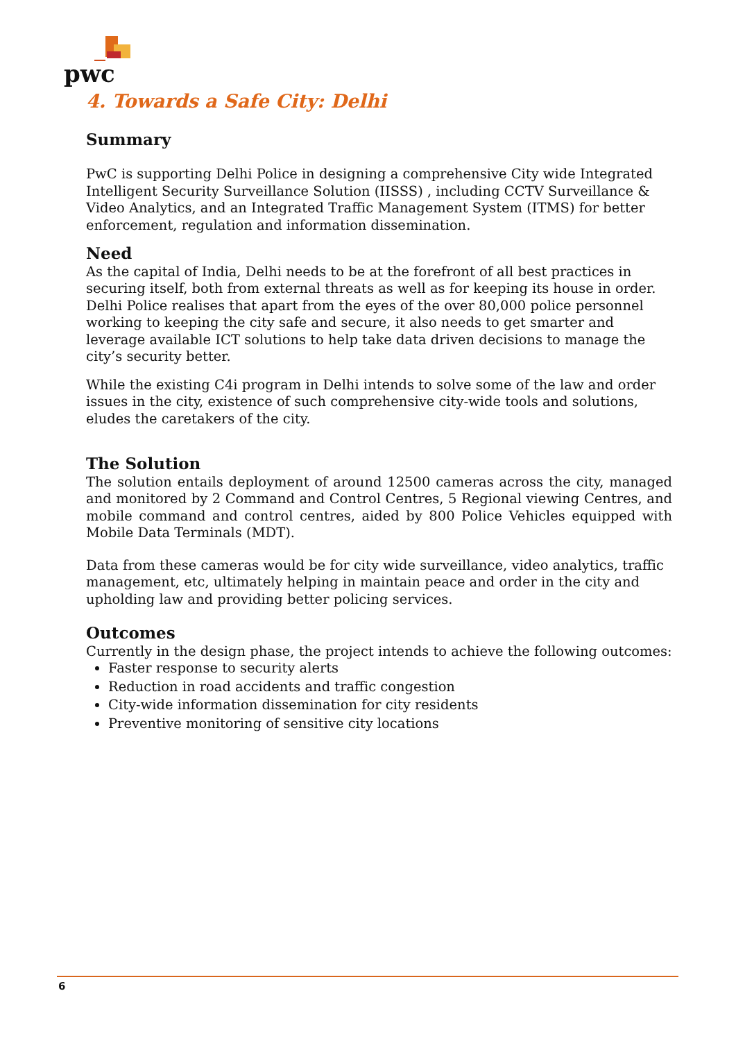pwc
4. Towards a Safe City: Delhi
Summary
PwC is supporting Delhi Police in designing a comprehensive City wide Integrated Intelligent Security Surveillance Solution (IISSS) , including CCTV Surveillance & Video Analytics, and an Integrated Traffic Management System (ITMS) for better enforcement, regulation and information dissemination.
Need
As the capital of India, Delhi needs to be at the forefront of all best practices in securing itself, both from external threats as well as for keeping its house in order. Delhi Police realises that apart from the eyes of the over 80,000 police personnel working to keeping the city safe and secure, it also needs to get smarter and leverage available ICT solutions to help take data driven decisions to manage the city’s security better.
While the existing C4i program in Delhi intends to solve some of the law and order issues in the city, existence of such comprehensive city-wide tools and solutions, eludes the caretakers of the city.
The Solution
The solution entails deployment of around 12500 cameras across the city, managed and monitored by 2 Command and Control Centres, 5 Regional viewing Centres, and mobile command and control centres, aided by 800 Police Vehicles equipped with Mobile Data Terminals (MDT).
Data from these cameras would be for city wide surveillance, video analytics, traffic management, etc, ultimately helping in maintain peace and order in the city and upholding law and providing better policing services.
Outcomes
Currently in the design phase, the project intends to achieve the following outcomes:
Faster response to security alerts
Reduction in road accidents and traffic congestion
City-wide information dissemination for city residents
Preventive monitoring of sensitive city locations
6